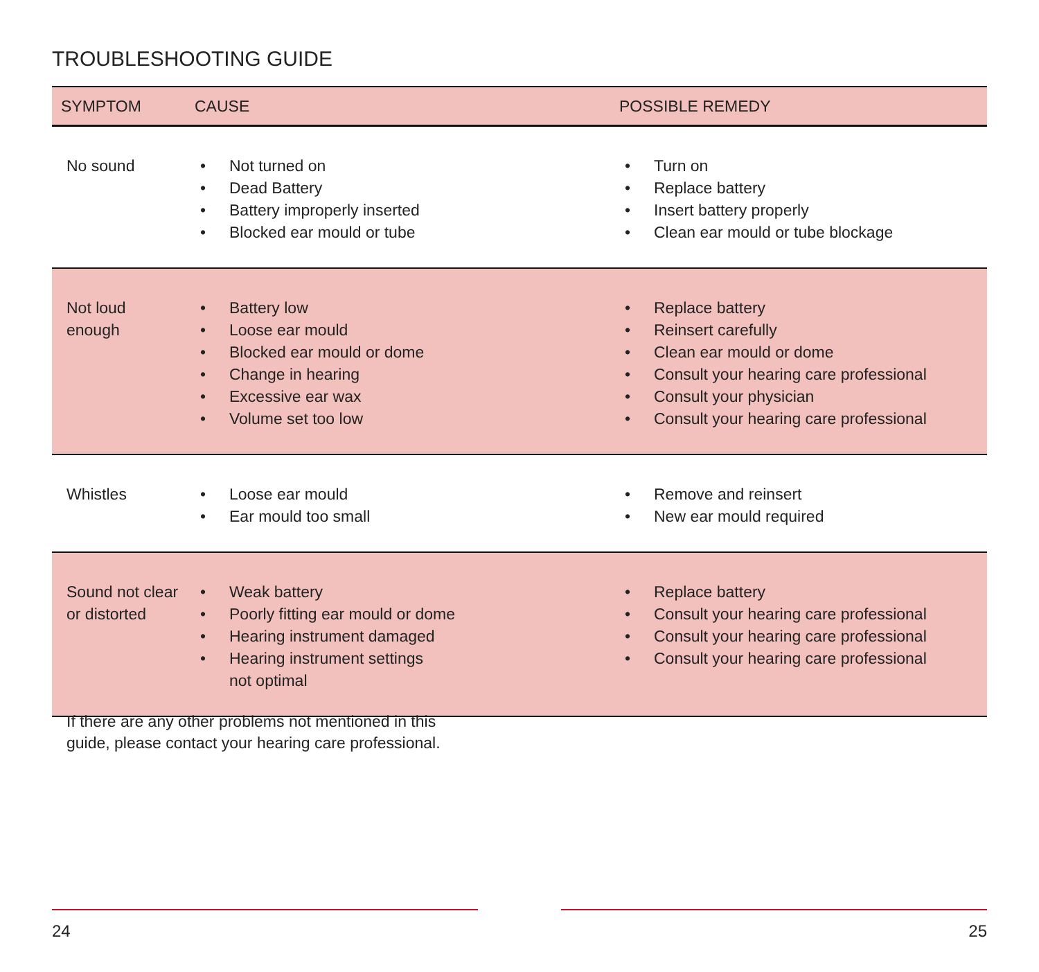TROUBLESHOOTING GUIDE
| SYMPTOM | CAUSE | POSSIBLE REMEDY |
| --- | --- | --- |
| No sound | • Not turned on • Dead Battery • Battery improperly inserted • Blocked ear mould or tube | • Turn on • Replace battery • Insert battery properly • Clean ear mould or tube blockage |
| Not loud enough | • Battery low • Loose ear mould • Blocked ear mould or dome • Change in hearing • Excessive ear wax • Volume set too low | • Replace battery • Reinsert carefully • Clean ear mould or dome • Consult your hearing care professional • Consult your physician • Consult your hearing care professional |
| Whistles | • Loose ear mould • Ear mould too small | • Remove and reinsert • New ear mould required |
| Sound not clear or distorted | • Weak battery • Poorly fitting ear mould or dome • Hearing instrument damaged • Hearing instrument settings not optimal | • Replace battery • Consult your hearing care professional • Consult your hearing care professional • Consult your hearing care professional |
If there are any other problems not mentioned in this
guide, please contact your hearing care professional.
24 25